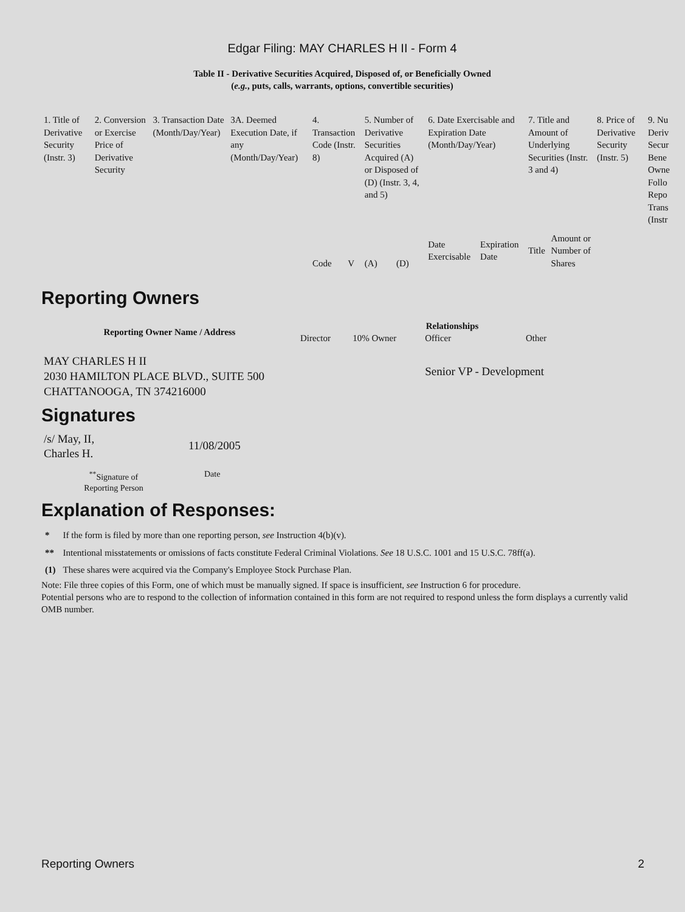Edgar Filing: MAY CHARLES H II - Form 4
Table II - Derivative Securities Acquired, Disposed of, or Beneficially Owned
(e.g., puts, calls, warrants, options, convertible securities)
| 1. Title of Derivative Security (Instr. 3) | 2. Conversion or Exercise Price of Derivative Security | 3. Transaction Date (Month/Day/Year) | 3A. Deemed Execution Date, if any (Month/Day/Year) | 4. Transaction Code (Instr. 8) | | 5. Number of Derivative Securities Acquired (A) or Disposed of (D) (Instr. 3, 4, and 5) | | 6. Date Exercisable and Expiration Date (Month/Day/Year) | | 7. Title and Amount of Underlying Securities (Instr. 3 and 4) | | 8. Price of Derivative Security (Instr. 5) | 9. Nu Deriv Secur Bene Owne Follo Repo Trans (Instr |
| | | | | Code | V | (A) | (D) | Date Exercisable | Expiration Date | Title | Amount or Number of Shares | | |
Reporting Owners
| Reporting Owner Name / Address | Relationships | | | |
| --- | --- | --- | --- | --- |
| | Director | 10% Owner | Officer | Other |
| MAY CHARLES H II 2030 HAMILTON PLACE BLVD., SUITE 500 CHATTANOOGA, TN 374216000 | | | Senior VP - Development | |
Signatures
| /s/ May, II, Charles H. | 11/08/2005 |
| <sup>**</sup> Signature of Reporting Person | Date |
Explanation of Responses:
| * | If the form is filed by more than one reporting person, see Instruction 4(b)(v). |
| ** | Intentional misstatements or omissions of facts constitute Federal Criminal Violations. See 18 U.S.C. 1001 and 15 U.S.C. 78ff(a). |
| (1) | These shares were acquired via the Company's Employee Stock Purchase Plan. |
Note: File three copies of this Form, one of which must be manually signed. If space is insufficient, see Instruction 6 for procedure.
Potential persons who are to respond to the collection of information contained in this form are not required to respond unless the form displays a currently valid OMB number.
Reporting Owners 2